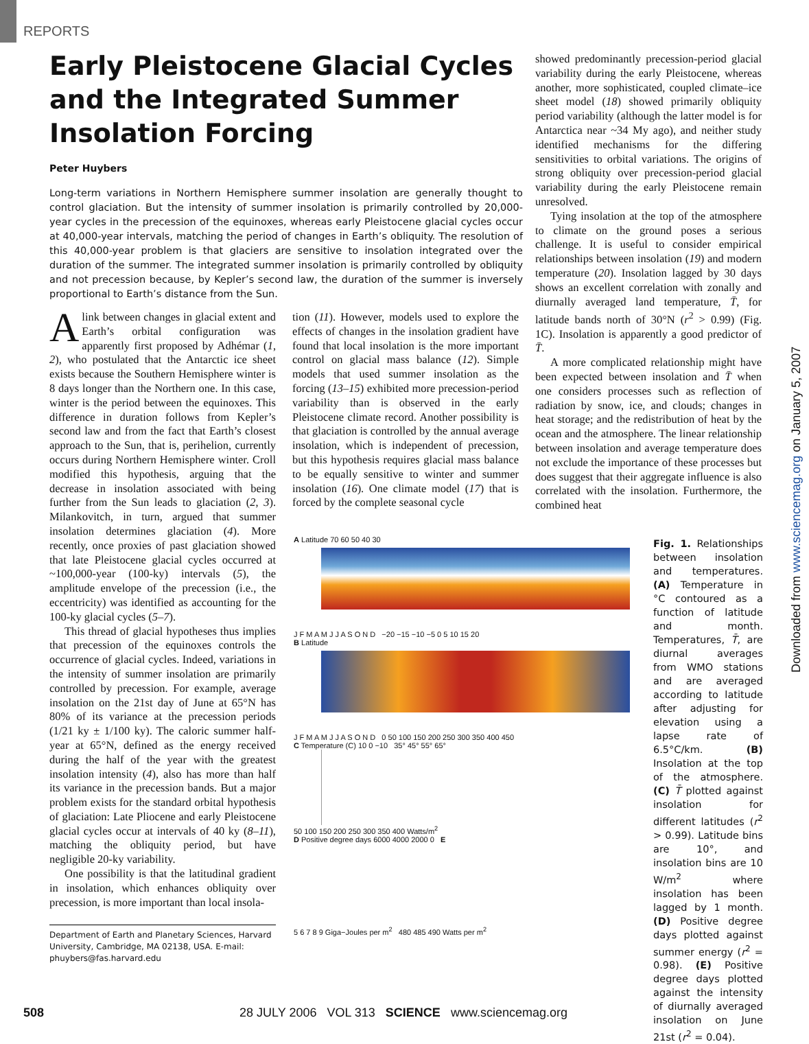REPORTS
Early Pleistocene Glacial Cycles and the Integrated Summer Insolation Forcing
Peter Huybers
Long-term variations in Northern Hemisphere summer insolation are generally thought to control glaciation. But the intensity of summer insolation is primarily controlled by 20,000-year cycles in the precession of the equinoxes, whereas early Pleistocene glacial cycles occur at 40,000-year intervals, matching the period of changes in Earth’s obliquity. The resolution of this 40,000-year problem is that glaciers are sensitive to insolation integrated over the duration of the summer. The integrated summer insolation is primarily controlled by obliquity and not precession because, by Kepler’s second law, the duration of the summer is inversely proportional to Earth’s distance from the Sun.
A link between changes in glacial extent and Earth’s orbital configuration was apparently first proposed by Adhémar (1, 2), who postulated that the Antarctic ice sheet exists because the Southern Hemisphere winter is 8 days longer than the Northern one. In this case, winter is the period between the equinoxes. This difference in duration follows from Kepler’s second law and from the fact that Earth’s closest approach to the Sun, that is, perihelion, currently occurs during Northern Hemisphere winter. Croll modified this hypothesis, arguing that the decrease in insolation associated with being further from the Sun leads to glaciation (2, 3). Milankovitch, in turn, argued that summer insolation determines glaciation (4). More recently, once proxies of past glaciation showed that late Pleistocene glacial cycles occurred at ~100,000-year (100-ky) intervals (5), the amplitude envelope of the precession (i.e., the eccentricity) was identified as accounting for the 100-ky glacial cycles (5–7).
This thread of glacial hypotheses thus implies that precession of the equinoxes controls the occurrence of glacial cycles. Indeed, variations in the intensity of summer insolation are primarily controlled by precession. For example, average insolation on the 21st day of June at 65°N has 80% of its variance at the precession periods (1/21 ky ± 1/100 ky). The caloric summer half-year at 65°N, defined as the energy received during the half of the year with the greatest insolation intensity (4), also has more than half its variance in the precession bands. But a major problem exists for the standard orbital hypothesis of glaciation: Late Pliocene and early Pleistocene glacial cycles occur at intervals of 40 ky (8–11), matching the obliquity period, but have negligible 20-ky variability.
One possibility is that the latitudinal gradient in insolation, which enhances obliquity over precession, is more important than local insola-
Department of Earth and Planetary Sciences, Harvard University, Cambridge, MA 02138, USA. E-mail: phuybers@fas.harvard.edu
tion (11). However, models used to explore the effects of changes in the insolation gradient have found that local insolation is the more important control on glacial mass balance (12). Simple models that used summer insolation as the forcing (13–15) exhibited more precession-period variability than is observed in the early Pleistocene climate record. Another possibility is that glaciation is controlled by the annual average insolation, which is independent of precession, but this hypothesis requires glacial mass balance to be equally sensitive to winter and summer insolation (16). One climate model (17) that is forced by the complete seasonal cycle
showed predominantly precession-period glacial variability during the early Pleistocene, whereas another, more sophisticated, coupled climate–ice sheet model (18) showed primarily obliquity period variability (although the latter model is for Antarctica near ~34 My ago), and neither study identified mechanisms for the differing sensitivities to orbital variations. The origins of strong obliquity over precession-period glacial variability during the early Pleistocene remain unresolved.
Tying insolation at the top of the atmosphere to climate on the ground poses a serious challenge. It is useful to consider empirical relationships between insolation (19) and modern temperature (20). Insolation lagged by 30 days shows an excellent correlation with zonally and diurnally averaged land temperature, T̄, for latitude bands north of 30°N (r<sup>2</sup> > 0.99) (Fig. 1C). Insolation is apparently a good predictor of T̄.
A more complicated relationship might have been expected between insolation and T̄ when one considers processes such as reflection of radiation by snow, ice, and clouds; changes in heat storage; and the redistribution of heat by the ocean and the atmosphere. The linear relationship between insolation and average temperature does not exclude the importance of these processes but does suggest that their aggregate influence is also correlated with the insolation. Furthermore, the combined heat
A Latitude 70 60 50 40 30
J F M A M J J A S O N D −20 −15 −10 −5 0 5 10 15 20
B Latitude
J F M A M J J A S O N D 0 50 100 150 200 250 300 350 400 450
C Temperature (C) 10 0 −10 35° 45° 55° 65°
50 100 150 200 250 300 350 400 Watts/m<sup>2</sup>
D Positive degree days 6000 4000 2000 0 E
5 6 7 8 9 Giga−Joules per m<sup>2</sup> 480 485 490 Watts per m<sup>2</sup>
Fig. 1. Relationships between insolation and temperatures. (A) Temperature in °C contoured as a function of latitude and month. Temperatures, T̄, are diurnal averages from WMO stations and are averaged according to latitude after adjusting for elevation using a lapse rate of 6.5°C/km. (B) Insolation at the top of the atmosphere. (C) T̄ plotted against insolation for different latitudes (r<sup>2</sup> > 0.99). Latitude bins are 10°, and insolation bins are 10 W/m<sup>2</sup> where insolation has been lagged by 1 month. (D) Positive degree days plotted against summer energy (r<sup>2</sup> = 0.98). (E) Positive degree days plotted against the intensity of diurnally averaged insolation on June 21st (r<sup>2</sup> = 0.04).
Downloaded from www.sciencemag.org on January 5, 2007
508 28 JULY 2006 VOL 313 SCIENCE www.sciencemag.org